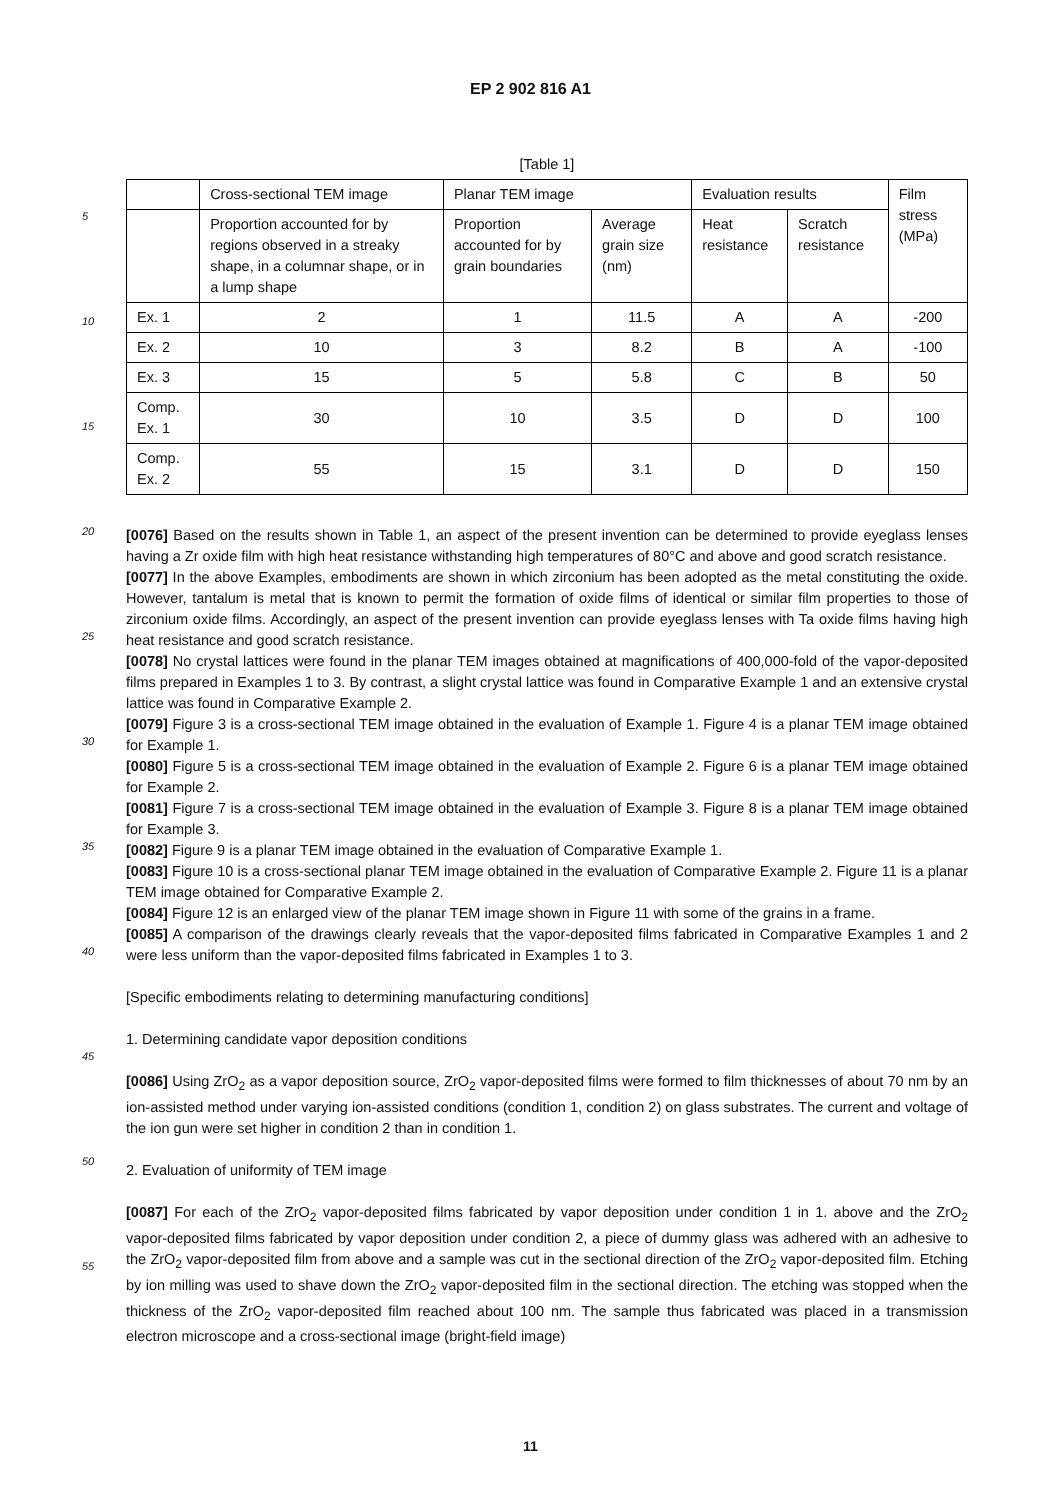EP 2 902 816 A1
[Table 1]
| | Cross-sectional TEM image | Planar TEM image | | Evaluation results | | Film stress (MPa) |
| --- | --- | --- | --- | --- | --- | --- |
| | Proportion accounted for by regions observed in a streaky shape, in a columnar shape, or in a lump shape | Proportion accounted for by grain boundaries | Average grain size (nm) | Heat resistance | Scratch resistance | |
| Ex. 1 | 2 | 1 | 11.5 | A | A | -200 |
| Ex. 2 | 10 | 3 | 8.2 | B | A | -100 |
| Ex. 3 | 15 | 5 | 5.8 | C | B | 50 |
| Comp. Ex. 1 | 30 | 10 | 3.5 | D | D | 100 |
| Comp. Ex. 2 | 55 | 15 | 3.1 | D | D | 150 |
[0076] Based on the results shown in Table 1, an aspect of the present invention can be determined to provide eyeglass lenses having a Zr oxide film with high heat resistance withstanding high temperatures of 80°C and above and good scratch resistance.
[0077] In the above Examples, embodiments are shown in which zirconium has been adopted as the metal constituting the oxide. However, tantalum is metal that is known to permit the formation of oxide films of identical or similar film properties to those of zirconium oxide films. Accordingly, an aspect of the present invention can provide eyeglass lenses with Ta oxide films having high heat resistance and good scratch resistance.
[0078] No crystal lattices were found in the planar TEM images obtained at magnifications of 400,000-fold of the vapor-deposited films prepared in Examples 1 to 3. By contrast, a slight crystal lattice was found in Comparative Example 1 and an extensive crystal lattice was found in Comparative Example 2.
[0079] Figure 3 is a cross-sectional TEM image obtained in the evaluation of Example 1. Figure 4 is a planar TEM image obtained for Example 1.
[0080] Figure 5 is a cross-sectional TEM image obtained in the evaluation of Example 2. Figure 6 is a planar TEM image obtained for Example 2.
[0081] Figure 7 is a cross-sectional TEM image obtained in the evaluation of Example 3. Figure 8 is a planar TEM image obtained for Example 3.
[0082] Figure 9 is a planar TEM image obtained in the evaluation of Comparative Example 1.
[0083] Figure 10 is a cross-sectional planar TEM image obtained in the evaluation of Comparative Example 2. Figure 11 is a planar TEM image obtained for Comparative Example 2.
[0084] Figure 12 is an enlarged view of the planar TEM image shown in Figure 11 with some of the grains in a frame.
[0085] A comparison of the drawings clearly reveals that the vapor-deposited films fabricated in Comparative Examples 1 and 2 were less uniform than the vapor-deposited films fabricated in Examples 1 to 3.
[Specific embodiments relating to determining manufacturing conditions]
1. Determining candidate vapor deposition conditions
[0086] Using ZrO<sub>2</sub> as a vapor deposition source, ZrO<sub>2</sub> vapor-deposited films were formed to film thicknesses of about 70 nm by an ion-assisted method under varying ion-assisted conditions (condition 1, condition 2) on glass substrates. The current and voltage of the ion gun were set higher in condition 2 than in condition 1.
2. Evaluation of uniformity of TEM image
[0087] For each of the ZrO<sub>2</sub> vapor-deposited films fabricated by vapor deposition under condition 1 in 1. above and the ZrO<sub>2</sub> vapor-deposited films fabricated by vapor deposition under condition 2, a piece of dummy glass was adhered with an adhesive to the ZrO<sub>2</sub> vapor-deposited film from above and a sample was cut in the sectional direction of the ZrO<sub>2</sub> vapor-deposited film. Etching by ion milling was used to shave down the ZrO<sub>2</sub> vapor-deposited film in the sectional direction. The etching was stopped when the thickness of the ZrO<sub>2</sub> vapor-deposited film reached about 100 nm. The sample thus fabricated was placed in a transmission electron microscope and a cross-sectional image (bright-field image)
5
10
15
20
25
30
35
40
45
50
55
11